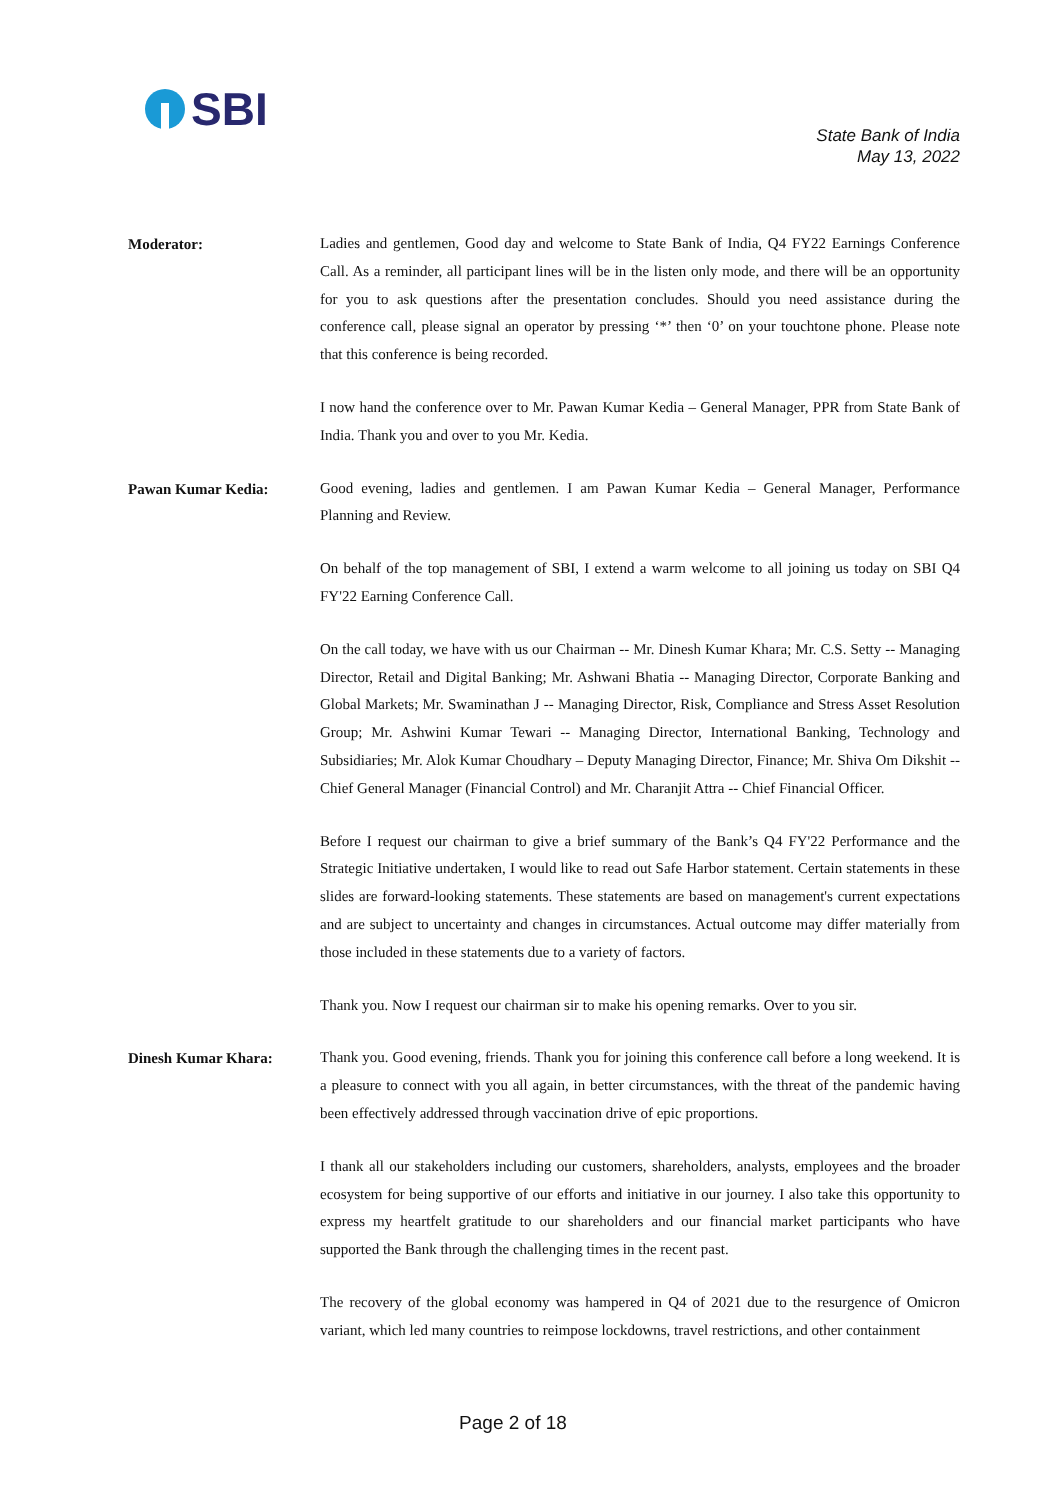SBI
State Bank of India
May 13, 2022
Moderator:
Ladies and gentlemen, Good day and welcome to State Bank of India, Q4 FY22 Earnings Conference Call. As a reminder, all participant lines will be in the listen only mode, and there will be an opportunity for you to ask questions after the presentation concludes. Should you need assistance during the conference call, please signal an operator by pressing ‘*’ then ‘0’ on your touchtone phone. Please note that this conference is being recorded.
I now hand the conference over to Mr. Pawan Kumar Kedia – General Manager, PPR from State Bank of India. Thank you and over to you Mr. Kedia.
Pawan Kumar Kedia:
Good evening, ladies and gentlemen. I am Pawan Kumar Kedia – General Manager, Performance Planning and Review.
On behalf of the top management of SBI, I extend a warm welcome to all joining us today on SBI Q4 FY'22 Earning Conference Call.
On the call today, we have with us our Chairman -- Mr. Dinesh Kumar Khara; Mr. C.S. Setty -- Managing Director, Retail and Digital Banking; Mr. Ashwani Bhatia -- Managing Director, Corporate Banking and Global Markets; Mr. Swaminathan J -- Managing Director, Risk, Compliance and Stress Asset Resolution Group; Mr. Ashwini Kumar Tewari -- Managing Director, International Banking, Technology and Subsidiaries; Mr. Alok Kumar Choudhary – Deputy Managing Director, Finance; Mr. Shiva Om Dikshit -- Chief General Manager (Financial Control) and Mr. Charanjit Attra -- Chief Financial Officer.
Before I request our chairman to give a brief summary of the Bank’s Q4 FY'22 Performance and the Strategic Initiative undertaken, I would like to read out Safe Harbor statement. Certain statements in these slides are forward-looking statements. These statements are based on management's current expectations and are subject to uncertainty and changes in circumstances. Actual outcome may differ materially from those included in these statements due to a variety of factors.
Thank you. Now I request our chairman sir to make his opening remarks. Over to you sir.
Dinesh Kumar Khara:
Thank you. Good evening, friends. Thank you for joining this conference call before a long weekend. It is a pleasure to connect with you all again, in better circumstances, with the threat of the pandemic having been effectively addressed through vaccination drive of epic proportions.
I thank all our stakeholders including our customers, shareholders, analysts, employees and the broader ecosystem for being supportive of our efforts and initiative in our journey. I also take this opportunity to express my heartfelt gratitude to our shareholders and our financial market participants who have supported the Bank through the challenging times in the recent past.
The recovery of the global economy was hampered in Q4 of 2021 due to the resurgence of Omicron variant, which led many countries to reimpose lockdowns, travel restrictions, and other containment
Page 2 of 18